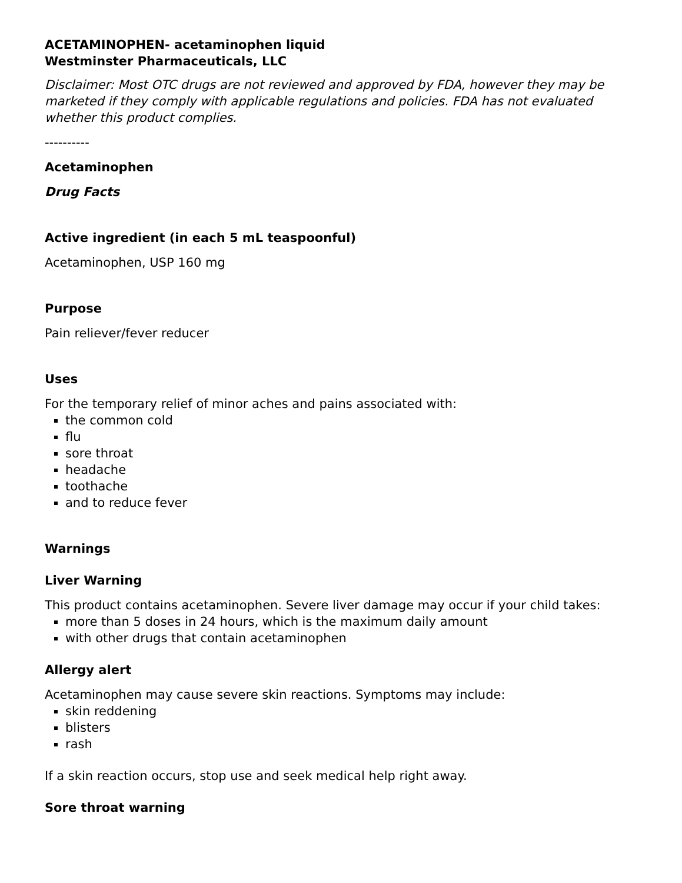ACETAMINOPHEN- acetaminophen liquid
Westminster Pharmaceuticals, LLC
Disclaimer: Most OTC drugs are not reviewed and approved by FDA, however they may be marketed if they comply with applicable regulations and policies. FDA has not evaluated whether this product complies.
----------
Acetaminophen
Drug Facts
Active ingredient (in each 5 mL teaspoonful)
Acetaminophen, USP 160 mg
Purpose
Pain reliever/fever reducer
Uses
For the temporary relief of minor aches and pains associated with:
the common cold
flu
sore throat
headache
toothache
and to reduce fever
Warnings
Liver Warning
This product contains acetaminophen. Severe liver damage may occur if your child takes:
more than 5 doses in 24 hours, which is the maximum daily amount
with other drugs that contain acetaminophen
Allergy alert
Acetaminophen may cause severe skin reactions. Symptoms may include:
skin reddening
blisters
rash
If a skin reaction occurs, stop use and seek medical help right away.
Sore throat warning